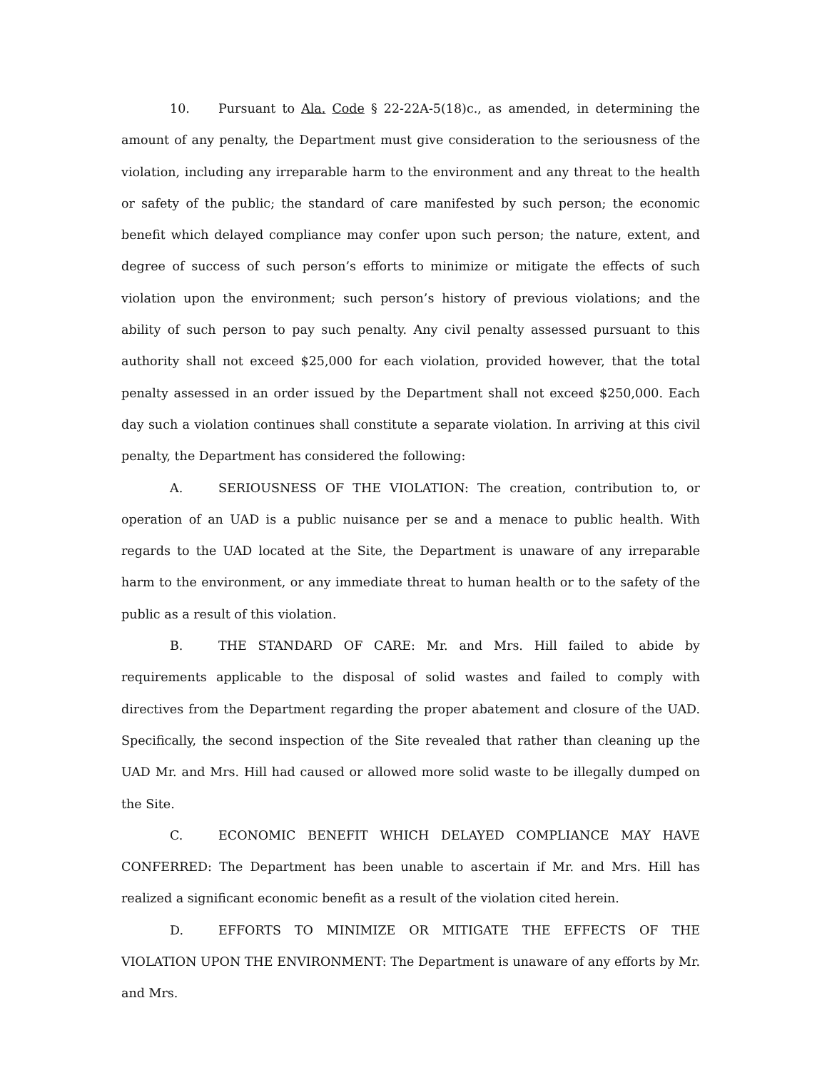10. Pursuant to Ala. Code § 22-22A-5(18)c., as amended, in determining the amount of any penalty, the Department must give consideration to the seriousness of the violation, including any irreparable harm to the environment and any threat to the health or safety of the public; the standard of care manifested by such person; the economic benefit which delayed compliance may confer upon such person; the nature, extent, and degree of success of such person’s efforts to minimize or mitigate the effects of such violation upon the environment; such person’s history of previous violations; and the ability of such person to pay such penalty. Any civil penalty assessed pursuant to this authority shall not exceed $25,000 for each violation, provided however, that the total penalty assessed in an order issued by the Department shall not exceed $250,000. Each day such a violation continues shall constitute a separate violation. In arriving at this civil penalty, the Department has considered the following:
A. SERIOUSNESS OF THE VIOLATION: The creation, contribution to, or operation of an UAD is a public nuisance per se and a menace to public health. With regards to the UAD located at the Site, the Department is unaware of any irreparable harm to the environment, or any immediate threat to human health or to the safety of the public as a result of this violation.
B. THE STANDARD OF CARE: Mr. and Mrs. Hill failed to abide by requirements applicable to the disposal of solid wastes and failed to comply with directives from the Department regarding the proper abatement and closure of the UAD. Specifically, the second inspection of the Site revealed that rather than cleaning up the UAD Mr. and Mrs. Hill had caused or allowed more solid waste to be illegally dumped on the Site.
C. ECONOMIC BENEFIT WHICH DELAYED COMPLIANCE MAY HAVE CONFERRED: The Department has been unable to ascertain if Mr. and Mrs. Hill has realized a significant economic benefit as a result of the violation cited herein.
D. EFFORTS TO MINIMIZE OR MITIGATE THE EFFECTS OF THE VIOLATION UPON THE ENVIRONMENT: The Department is unaware of any efforts by Mr. and Mrs.